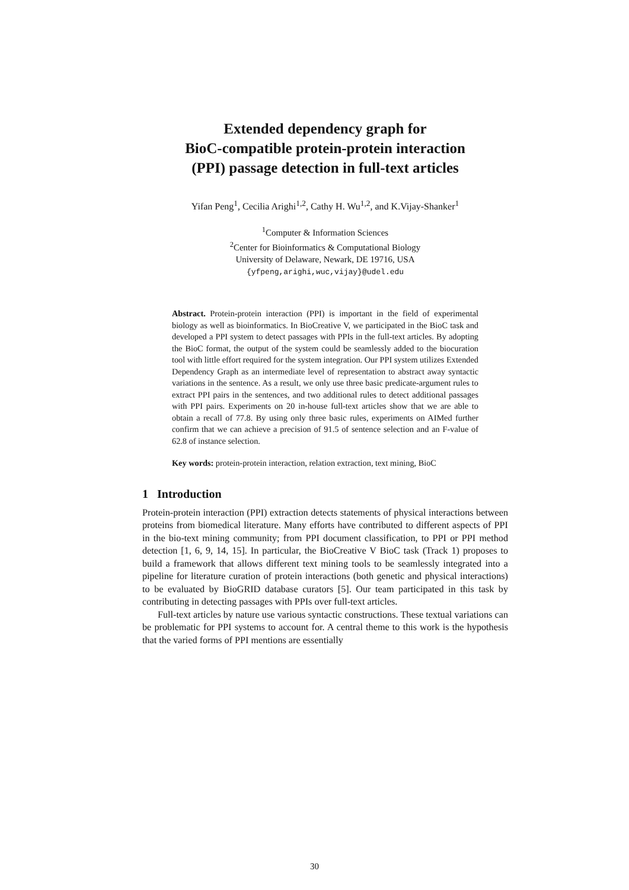Extended dependency graph for
BioC-compatible protein-protein interaction
(PPI) passage detection in full-text articles
Yifan Peng<sup>1</sup>, Cecilia Arighi<sup>1,2</sup>, Cathy H. Wu<sup>1,2</sup>, and K.Vijay-Shanker<sup>1</sup>
<sup>1</sup> Computer & Information Sciences
<sup>2</sup> Center for Bioinformatics & Computational Biology
University of Delaware, Newark, DE 19716, USA
{yfpeng,arighi,wuc,vijay}@udel.edu
Abstract. Protein-protein interaction (PPI) is important in the field of experimental biology as well as bioinformatics. In BioCreative V, we participated in the BioC task and developed a PPI system to detect passages with PPIs in the full-text articles. By adopting the BioC format, the output of the system could be seamlessly added to the biocuration tool with little effort required for the system integration. Our PPI system utilizes Extended Dependency Graph as an intermediate level of representation to abstract away syntactic variations in the sentence. As a result, we only use three basic predicate-argument rules to extract PPI pairs in the sentences, and two additional rules to detect additional passages with PPI pairs. Experiments on 20 in-house full-text articles show that we are able to obtain a recall of 77.8. By using only three basic rules, experiments on AIMed further confirm that we can achieve a precision of 91.5 of sentence selection and an F-value of 62.8 of instance selection.
Key words: protein-protein interaction, relation extraction, text mining, BioC
1 Introduction
Protein-protein interaction (PPI) extraction detects statements of physical interactions between proteins from biomedical literature. Many efforts have contributed to different aspects of PPI in the bio-text mining community; from PPI document classification, to PPI or PPI method detection [1, 6, 9, 14, 15]. In particular, the BioCreative V BioC task (Track 1) proposes to build a framework that allows different text mining tools to be seamlessly integrated into a pipeline for literature curation of protein interactions (both genetic and physical interactions) to be evaluated by BioGRID database curators [5]. Our team participated in this task by contributing in detecting passages with PPIs over full-text articles.
Full-text articles by nature use various syntactic constructions. These textual variations can be problematic for PPI systems to account for. A central theme to this work is the hypothesis that the varied forms of PPI mentions are essentially
30